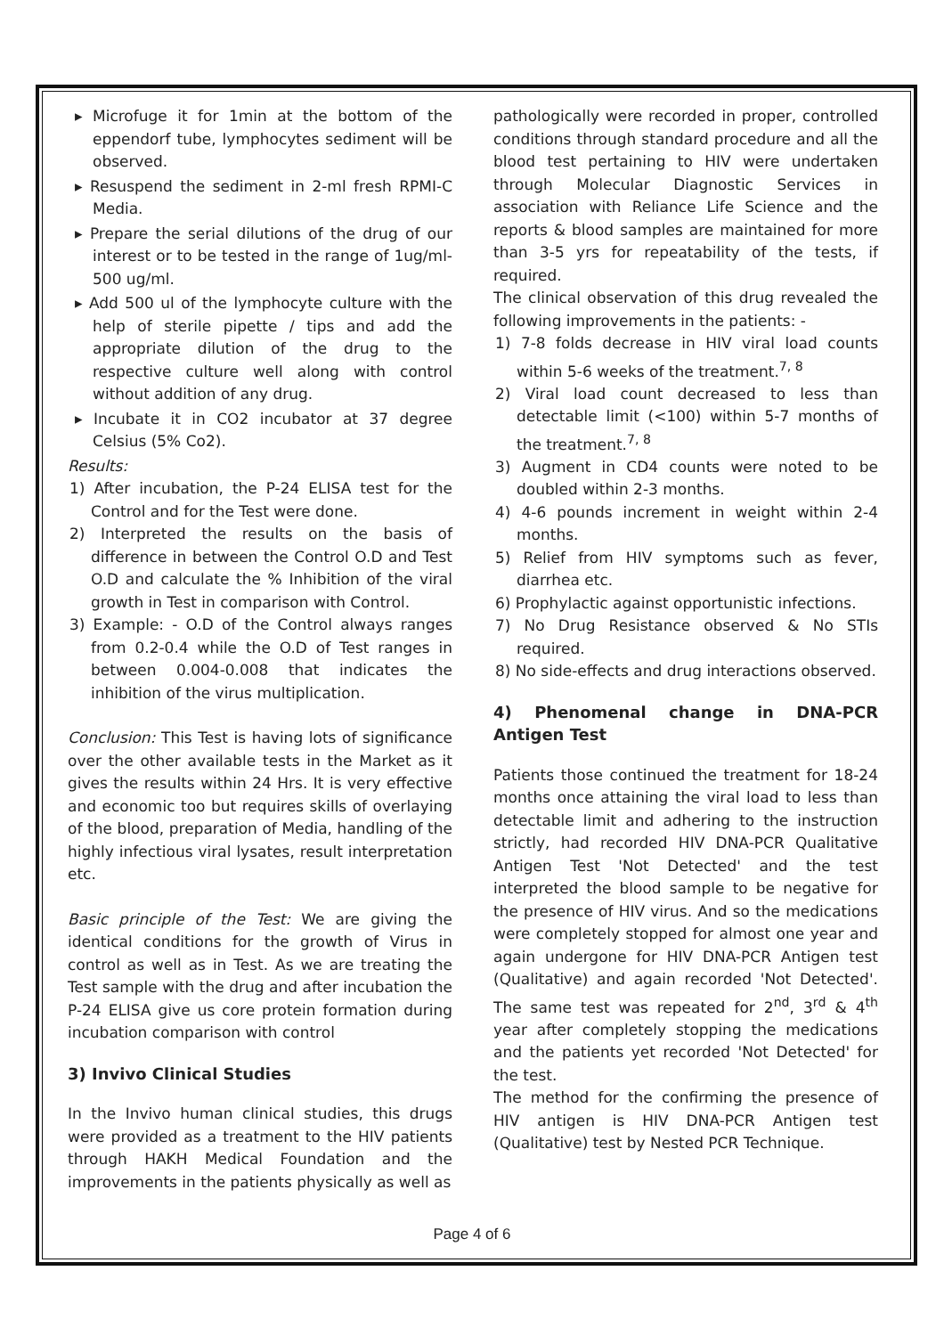▸ Microfuge it for 1min at the bottom of the eppendorf tube, lymphocytes sediment will be observed.
▸ Resuspend the sediment in 2-ml fresh RPMI-C Media.
▸ Prepare the serial dilutions of the drug of our interest or to be tested in the range of 1ug/ml-500 ug/ml.
▸ Add 500 ul of the lymphocyte culture with the help of sterile pipette / tips and add the appropriate dilution of the drug to the respective culture well along with control without addition of any drug.
▸ Incubate it in CO2 incubator at 37 degree Celsius (5% Co2).
Results:
1) After incubation, the P-24 ELISA test for the Control and for the Test were done.
2) Interpreted the results on the basis of difference in between the Control O.D and Test O.D and calculate the % Inhibition of the viral growth in Test in comparison with Control.
3) Example: - O.D of the Control always ranges from 0.2-0.4 while the O.D of Test ranges in between 0.004-0.008 that indicates the inhibition of the virus multiplication.
Conclusion: This Test is having lots of significance over the other available tests in the Market as it gives the results within 24 Hrs. It is very effective and economic too but requires skills of overlaying of the blood, preparation of Media, handling of the highly infectious viral lysates, result interpretation etc.
Basic principle of the Test: We are giving the identical conditions for the growth of Virus in control as well as in Test. As we are treating the Test sample with the drug and after incubation the P-24 ELISA give us core protein formation during incubation comparison with control
3) Invivo Clinical Studies
In the Invivo human clinical studies, this drugs were provided as a treatment to the HIV patients through HAKH Medical Foundation and the improvements in the patients physically as well as
pathologically were recorded in proper, controlled conditions through standard procedure and all the blood test pertaining to HIV were undertaken through Molecular Diagnostic Services in association with Reliance Life Science and the reports & blood samples are maintained for more than 3-5 yrs for repeatability of the tests, if required.
The clinical observation of this drug revealed the following improvements in the patients: -
1) 7-8 folds decrease in HIV viral load counts within 5-6 weeks of the treatment.<sup>7, 8</sup>
2) Viral load count decreased to less than detectable limit (<100) within 5-7 months of the treatment.<sup>7, 8</sup>
3) Augment in CD4 counts were noted to be doubled within 2-3 months.
4) 4-6 pounds increment in weight within 2-4 months.
5) Relief from HIV symptoms such as fever, diarrhea etc.
6) Prophylactic against opportunistic infections.
7) No Drug Resistance observed & No STIs required.
8) No side-effects and drug interactions observed.
4) Phenomenal change in DNA-PCR Antigen Test
Patients those continued the treatment for 18-24 months once attaining the viral load to less than detectable limit and adhering to the instruction strictly, had recorded HIV DNA-PCR Qualitative Antigen Test 'Not Detected' and the test interpreted the blood sample to be negative for the presence of HIV virus. And so the medications were completely stopped for almost one year and again undergone for HIV DNA-PCR Antigen test (Qualitative) and again recorded 'Not Detected'. The same test was repeated for 2<sup>nd</sup>, 3<sup>rd</sup> & 4<sup>th</sup> year after completely stopping the medications and the patients yet recorded 'Not Detected' for the test.
The method for the confirming the presence of HIV antigen is HIV DNA-PCR Antigen test (Qualitative) test by Nested PCR Technique.
Page 4 of 6